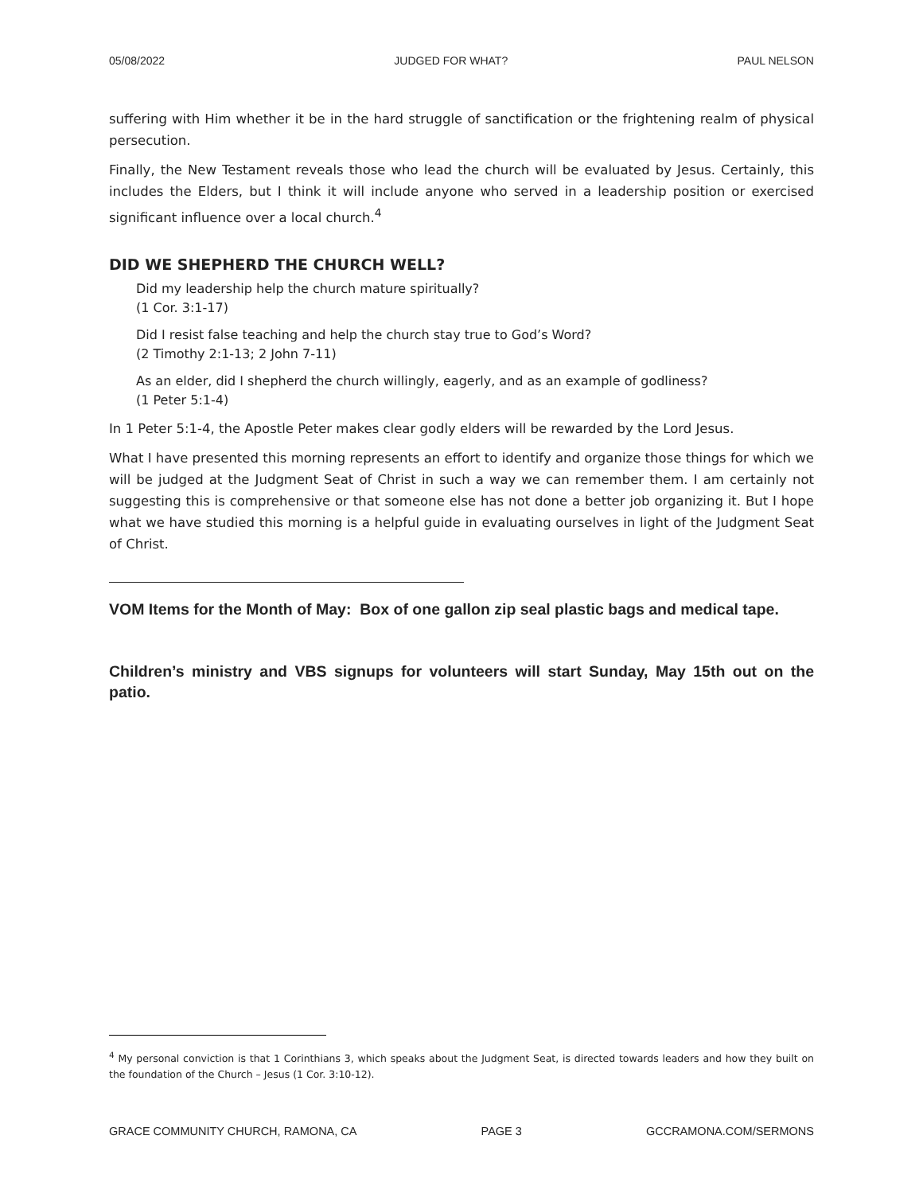05/08/2022 JUDGED FOR WHAT? PAUL NELSON
suffering with Him whether it be in the hard struggle of sanctification or the frightening realm of physical persecution.
Finally, the New Testament reveals those who lead the church will be evaluated by Jesus. Certainly, this includes the Elders, but I think it will include anyone who served in a leadership position or exercised significant influence over a local church.<sup>4</sup>
DID WE SHEPHERD THE CHURCH WELL?
Did my leadership help the church mature spiritually?
(1 Cor. 3:1-17)
Did I resist false teaching and help the church stay true to God’s Word?
(2 Timothy 2:1-13; 2 John 7-11)
As an elder, did I shepherd the church willingly, eagerly, and as an example of godliness?
(1 Peter 5:1-4)
In 1 Peter 5:1-4, the Apostle Peter makes clear godly elders will be rewarded by the Lord Jesus.
What I have presented this morning represents an effort to identify and organize those things for which we will be judged at the Judgment Seat of Christ in such a way we can remember them. I am certainly not suggesting this is comprehensive or that someone else has not done a better job organizing it. But I hope what we have studied this morning is a helpful guide in evaluating ourselves in light of the Judgment Seat of Christ.
VOM Items for the Month of May: Box of one gallon zip seal plastic bags and medical tape.
Children’s ministry and VBS signups for volunteers will start Sunday, May 15th out on the patio.
<sup>4</sup> My personal conviction is that 1 Corinthians 3, which speaks about the Judgment Seat, is directed towards leaders and how they built on the foundation of the Church – Jesus (1 Cor. 3:10-12).
GRACE COMMUNITY CHURCH, RAMONA, CA PAGE 3 GCCRAMONA.COM/SERMONS